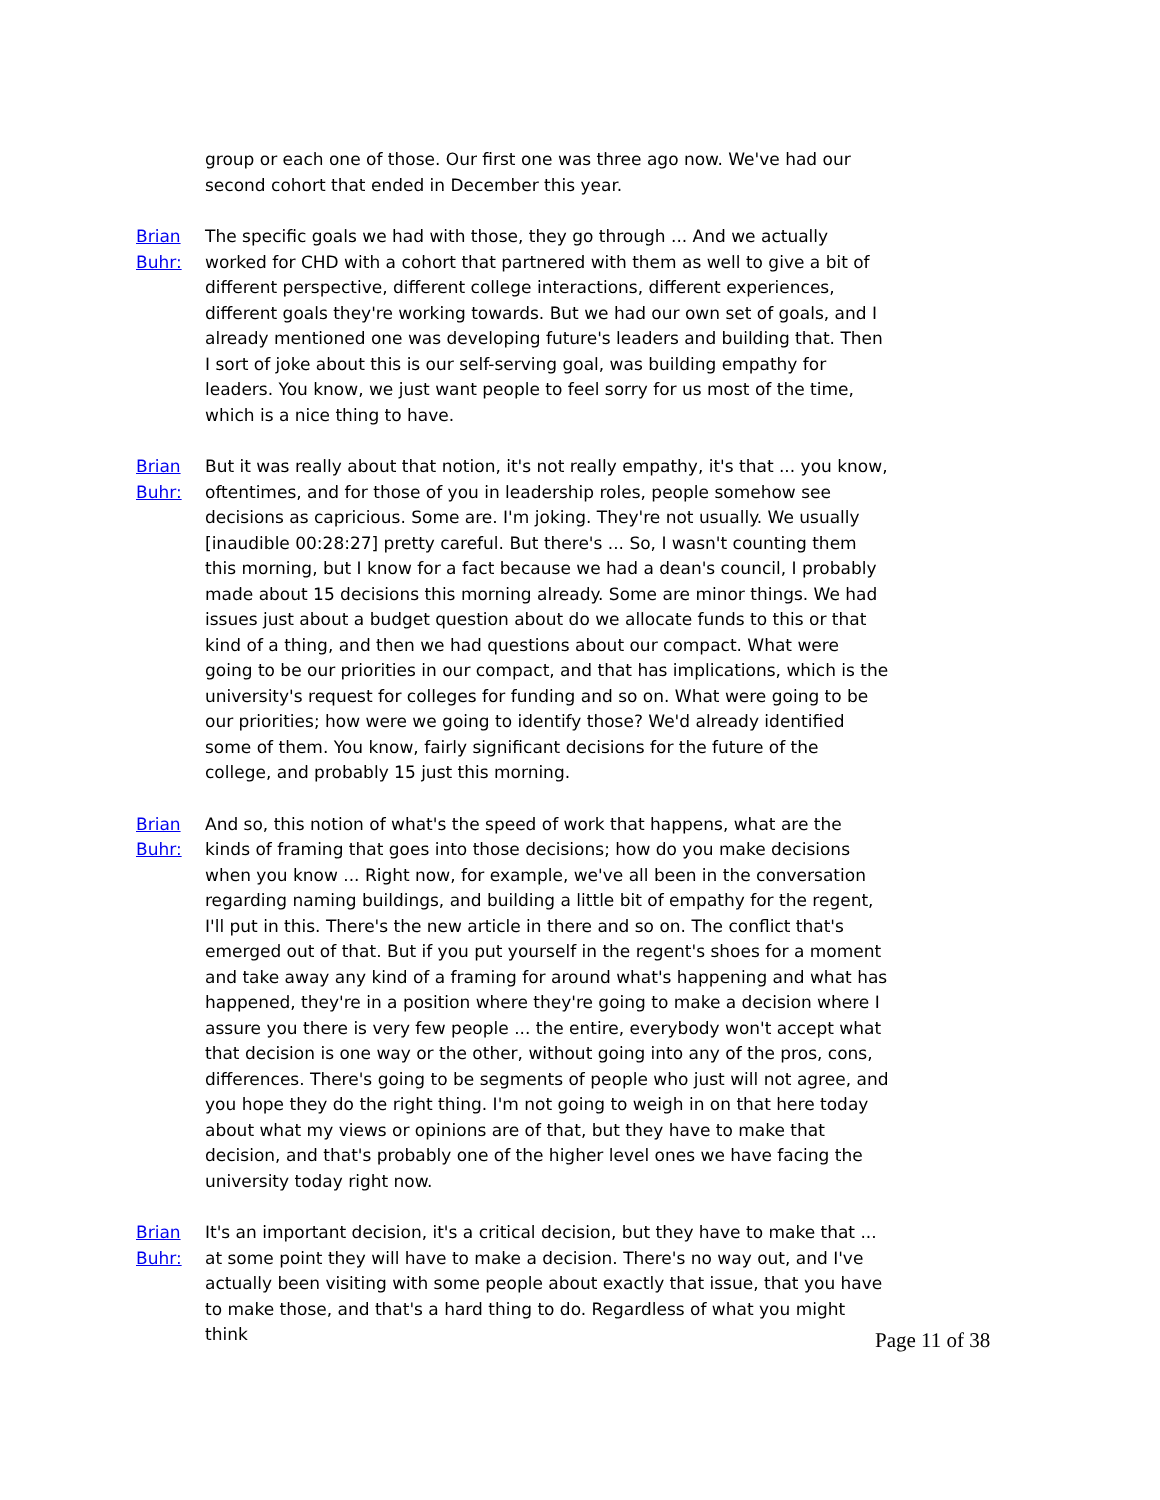group or each one of those. Our first one was three ago now. We've had our second cohort that ended in December this year.
Brian Buhr: The specific goals we had with those, they go through ... And we actually worked for CHD with a cohort that partnered with them as well to give a bit of different perspective, different college interactions, different experiences, different goals they're working towards. But we had our own set of goals, and I already mentioned one was developing future's leaders and building that. Then I sort of joke about this is our self-serving goal, was building empathy for leaders. You know, we just want people to feel sorry for us most of the time, which is a nice thing to have.
Brian Buhr: But it was really about that notion, it's not really empathy, it's that ... you know, oftentimes, and for those of you in leadership roles, people somehow see decisions as capricious. Some are. I'm joking. They're not usually. We usually [inaudible 00:28:27] pretty careful. But there's ... So, I wasn't counting them this morning, but I know for a fact because we had a dean's council, I probably made about 15 decisions this morning already. Some are minor things. We had issues just about a budget question about do we allocate funds to this or that kind of a thing, and then we had questions about our compact. What were going to be our priorities in our compact, and that has implications, which is the university's request for colleges for funding and so on. What were going to be our priorities; how were we going to identify those? We'd already identified some of them. You know, fairly significant decisions for the future of the college, and probably 15 just this morning.
Brian Buhr: And so, this notion of what's the speed of work that happens, what are the kinds of framing that goes into those decisions; how do you make decisions when you know ... Right now, for example, we've all been in the conversation regarding naming buildings, and building a little bit of empathy for the regent, I'll put in this. There's the new article in there and so on. The conflict that's emerged out of that. But if you put yourself in the regent's shoes for a moment and take away any kind of a framing for around what's happening and what has happened, they're in a position where they're going to make a decision where I assure you there is very few people ... the entire, everybody won't accept what that decision is one way or the other, without going into any of the pros, cons, differences. There's going to be segments of people who just will not agree, and you hope they do the right thing. I'm not going to weigh in on that here today about what my views or opinions are of that, but they have to make that decision, and that's probably one of the higher level ones we have facing the university today right now.
Brian Buhr: It's an important decision, it's a critical decision, but they have to make that ... at some point they will have to make a decision. There's no way out, and I've actually been visiting with some people about exactly that issue, that you have to make those, and that's a hard thing to do. Regardless of what you might think
Page 11 of 38